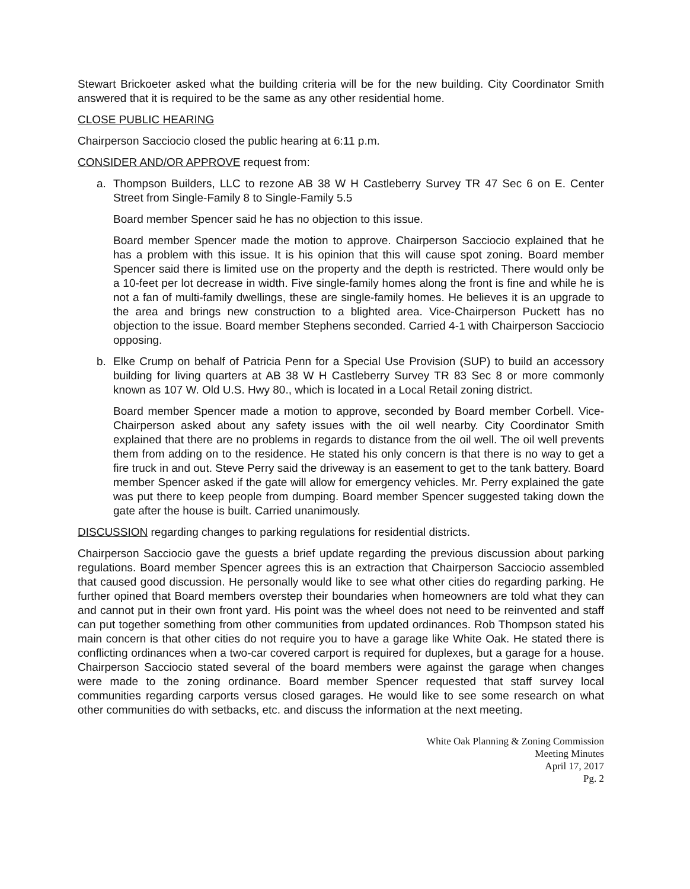Stewart Brickoeter asked what the building criteria will be for the new building. City Coordinator Smith answered that it is required to be the same as any other residential home.
CLOSE PUBLIC HEARING
Chairperson Sacciocio closed the public hearing at 6:11 p.m.
CONSIDER AND/OR APPROVE request from:
a. Thompson Builders, LLC to rezone AB 38 W H Castleberry Survey TR 47 Sec 6 on E. Center Street from Single-Family 8 to Single-Family 5.5
Board member Spencer said he has no objection to this issue.
Board member Spencer made the motion to approve. Chairperson Sacciocio explained that he has a problem with this issue. It is his opinion that this will cause spot zoning. Board member Spencer said there is limited use on the property and the depth is restricted. There would only be a 10-feet per lot decrease in width. Five single-family homes along the front is fine and while he is not a fan of multi-family dwellings, these are single-family homes. He believes it is an upgrade to the area and brings new construction to a blighted area. Vice-Chairperson Puckett has no objection to the issue. Board member Stephens seconded. Carried 4-1 with Chairperson Sacciocio opposing.
b. Elke Crump on behalf of Patricia Penn for a Special Use Provision (SUP) to build an accessory building for living quarters at AB 38 W H Castleberry Survey TR 83 Sec 8 or more commonly known as 107 W. Old U.S. Hwy 80., which is located in a Local Retail zoning district.
Board member Spencer made a motion to approve, seconded by Board member Corbell. Vice-Chairperson asked about any safety issues with the oil well nearby. City Coordinator Smith explained that there are no problems in regards to distance from the oil well. The oil well prevents them from adding on to the residence. He stated his only concern is that there is no way to get a fire truck in and out. Steve Perry said the driveway is an easement to get to the tank battery. Board member Spencer asked if the gate will allow for emergency vehicles. Mr. Perry explained the gate was put there to keep people from dumping. Board member Spencer suggested taking down the gate after the house is built. Carried unanimously.
DISCUSSION regarding changes to parking regulations for residential districts.
Chairperson Sacciocio gave the guests a brief update regarding the previous discussion about parking regulations. Board member Spencer agrees this is an extraction that Chairperson Sacciocio assembled that caused good discussion. He personally would like to see what other cities do regarding parking. He further opined that Board members overstep their boundaries when homeowners are told what they can and cannot put in their own front yard. His point was the wheel does not need to be reinvented and staff can put together something from other communities from updated ordinances. Rob Thompson stated his main concern is that other cities do not require you to have a garage like White Oak. He stated there is conflicting ordinances when a two-car covered carport is required for duplexes, but a garage for a house. Chairperson Sacciocio stated several of the board members were against the garage when changes were made to the zoning ordinance. Board member Spencer requested that staff survey local communities regarding carports versus closed garages. He would like to see some research on what other communities do with setbacks, etc. and discuss the information at the next meeting.
White Oak Planning & Zoning Commission
Meeting Minutes
April 17, 2017
Pg. 2